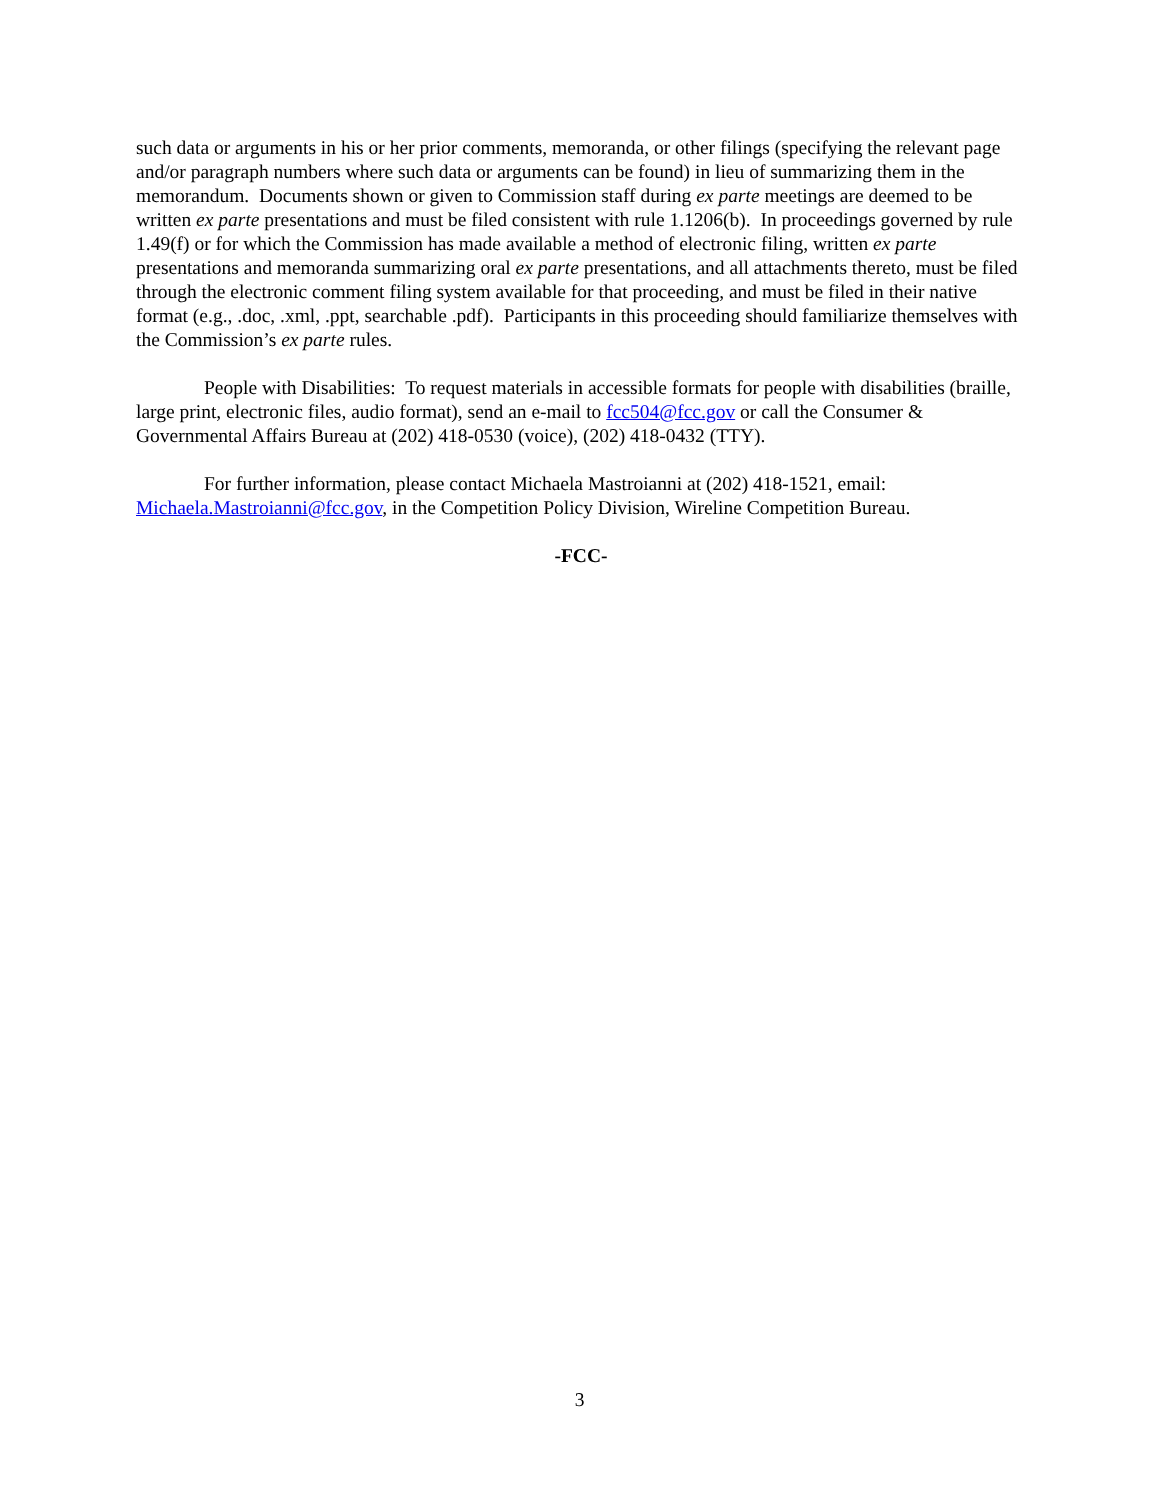such data or arguments in his or her prior comments, memoranda, or other filings (specifying the relevant page and/or paragraph numbers where such data or arguments can be found) in lieu of summarizing them in the memorandum. Documents shown or given to Commission staff during ex parte meetings are deemed to be written ex parte presentations and must be filed consistent with rule 1.1206(b). In proceedings governed by rule 1.49(f) or for which the Commission has made available a method of electronic filing, written ex parte presentations and memoranda summarizing oral ex parte presentations, and all attachments thereto, must be filed through the electronic comment filing system available for that proceeding, and must be filed in their native format (e.g., .doc, .xml, .ppt, searchable .pdf). Participants in this proceeding should familiarize themselves with the Commission’s ex parte rules.
People with Disabilities: To request materials in accessible formats for people with disabilities (braille, large print, electronic files, audio format), send an e-mail to fcc504@fcc.gov or call the Consumer & Governmental Affairs Bureau at (202) 418-0530 (voice), (202) 418-0432 (TTY).
For further information, please contact Michaela Mastroianni at (202) 418-1521, email: Michaela.Mastroianni@fcc.gov, in the Competition Policy Division, Wireline Competition Bureau.
-FCC-
3